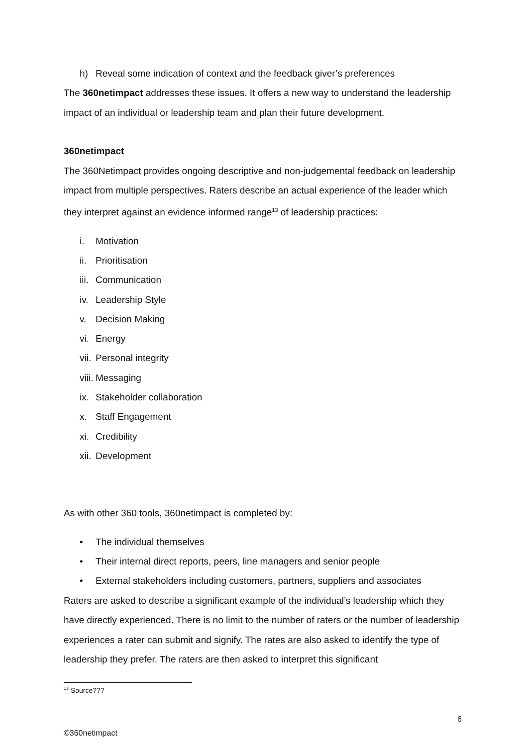h) Reveal some indication of context and the feedback giver’s preferences
The 360netimpact addresses these issues. It offers a new way to understand the leadership impact of an individual or leadership team and plan their future development.
360netimpact
The 360Netimpact provides ongoing descriptive and non-judgemental feedback on leadership impact from multiple perspectives. Raters describe an actual experience of the leader which they interpret against an evidence informed range<sup>13</sup> of leadership practices:
i. Motivation
ii. Prioritisation
iii. Communication
iv. Leadership Style
v. Decision Making
vi. Energy
vii. Personal integrity
viii. Messaging
ix. Stakeholder collaboration
x. Staff Engagement
xi. Credibility
xii. Development
As with other 360 tools, 360netimpact is completed by:
• The individual themselves
• Their internal direct reports, peers, line managers and senior people
• External stakeholders including customers, partners, suppliers and associates
Raters are asked to describe a significant example of the individual’s leadership which they have directly experienced. There is no limit to the number of raters or the number of leadership experiences a rater can submit and signify. The rates are also asked to identify the type of leadership they prefer. The raters are then asked to interpret this significant
<sup>13</sup> Source???
6
©360netimpact